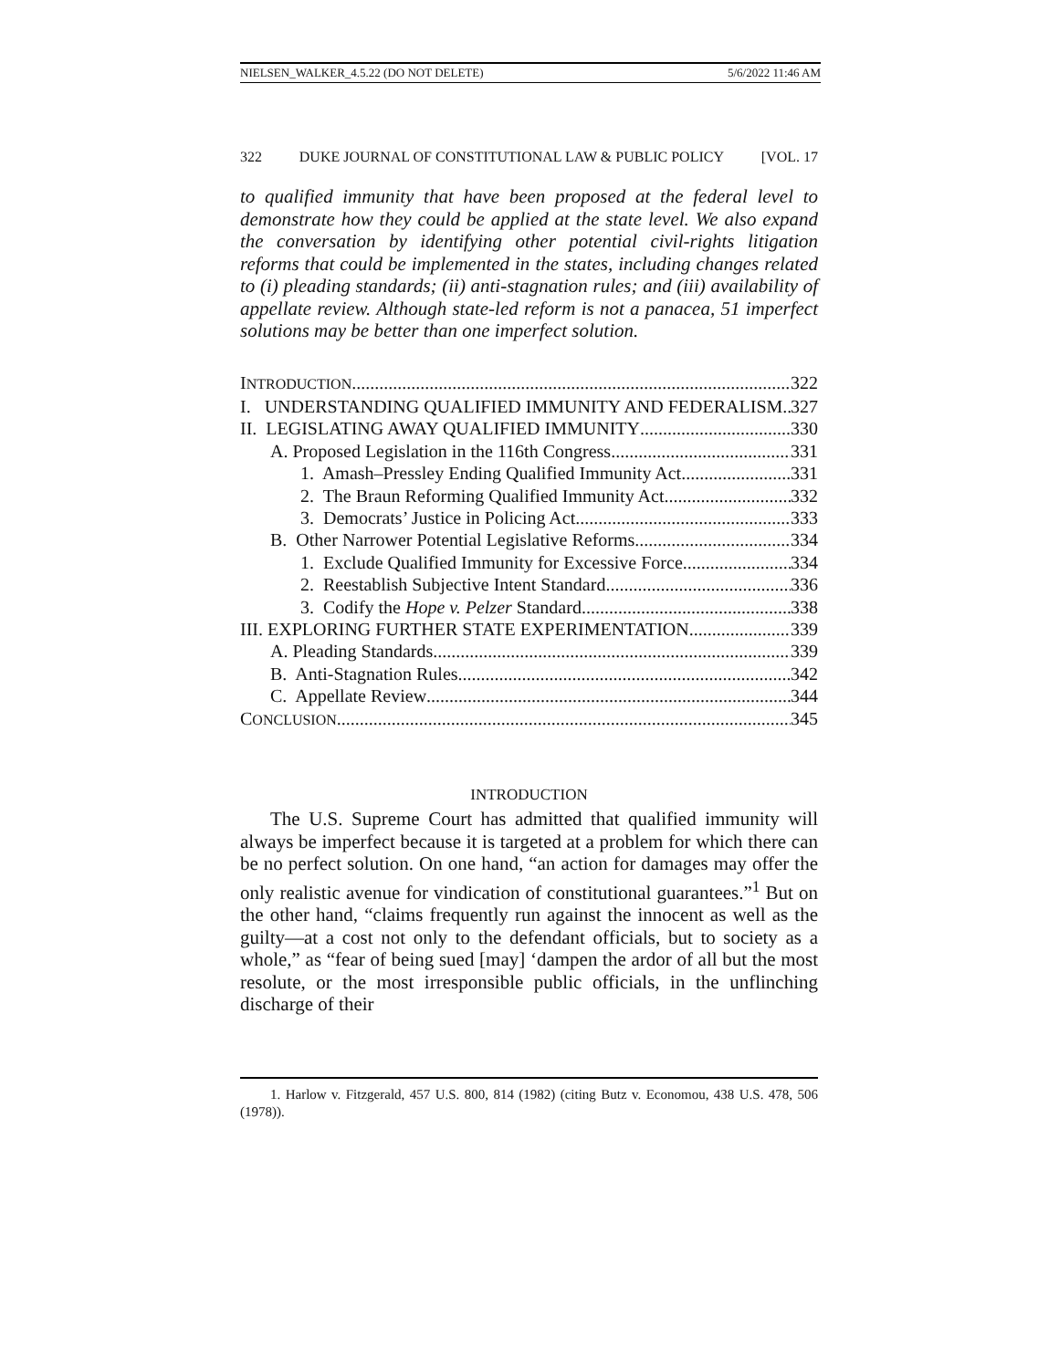NIELSEN_WALKER_4.5.22 (DO NOT DELETE) 5/6/2022 11:46 AM
322 DUKE JOURNAL OF CONSTITUTIONAL LAW & PUBLIC POLICY [VOL. 17
to qualified immunity that have been proposed at the federal level to demonstrate how they could be applied at the state level. We also expand the conversation by identifying other potential civil-rights litigation reforms that could be implemented in the states, including changes related to (i) pleading standards; (ii) anti-stagnation rules; and (iii) availability of appellate review. Although state-led reform is not a panacea, 51 imperfect solutions may be better than one imperfect solution.
INTRODUCTION 322
I. UNDERSTANDING QUALIFIED IMMUNITY AND FEDERALISM 327
II. LEGISLATING AWAY QUALIFIED IMMUNITY 330
A. Proposed Legislation in the 116th Congress 331
1. Amash–Pressley Ending Qualified Immunity Act 331
2. The Braun Reforming Qualified Immunity Act 332
3. Democrats’ Justice in Policing Act 333
B. Other Narrower Potential Legislative Reforms 334
1. Exclude Qualified Immunity for Excessive Force 334
2. Reestablish Subjective Intent Standard 336
3. Codify the Hope v. Pelzer Standard 338
III. EXPLORING FURTHER STATE EXPERIMENTATION 339
A. Pleading Standards 339
B. Anti-Stagnation Rules 342
C. Appellate Review 344
CONCLUSION 345
INTRODUCTION
The U.S. Supreme Court has admitted that qualified immunity will always be imperfect because it is targeted at a problem for which there can be no perfect solution. On one hand, “an action for damages may offer the only realistic avenue for vindication of constitutional guarantees.”<sup>1</sup> But on the other hand, “claims frequently run against the innocent as well as the guilty—at a cost not only to the defendant officials, but to society as a whole,” as “fear of being sued [may] ‘dampen the ardor of all but the most resolute, or the most irresponsible public officials, in the unflinching discharge of their
1. Harlow v. Fitzgerald, 457 U.S. 800, 814 (1982) (citing Butz v. Economou, 438 U.S. 478, 506 (1978)).